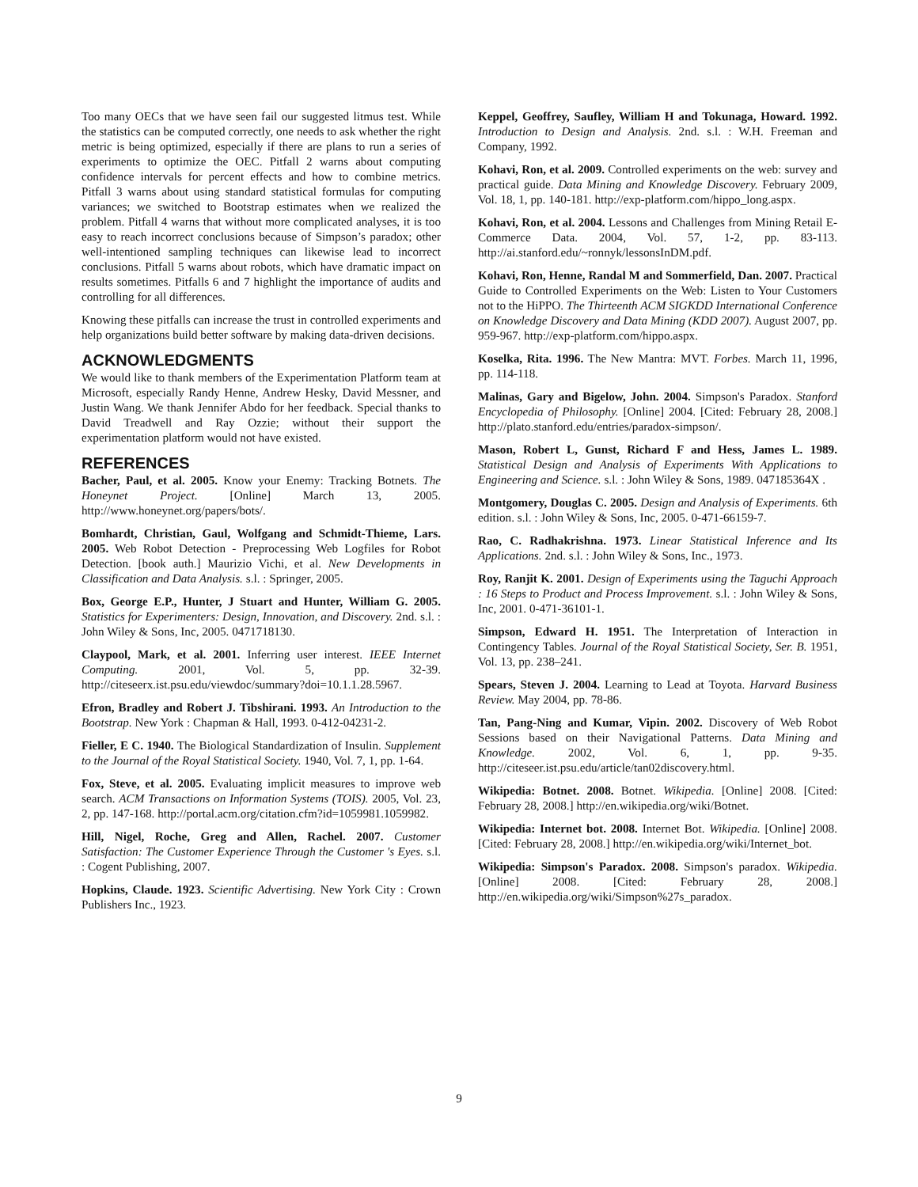Too many OECs that we have seen fail our suggested litmus test. While the statistics can be computed correctly, one needs to ask whether the right metric is being optimized, especially if there are plans to run a series of experiments to optimize the OEC. Pitfall 2 warns about computing confidence intervals for percent effects and how to combine metrics. Pitfall 3 warns about using standard statistical formulas for computing variances; we switched to Bootstrap estimates when we realized the problem. Pitfall 4 warns that without more complicated analyses, it is too easy to reach incorrect conclusions because of Simpson’s paradox; other well-intentioned sampling techniques can likewise lead to incorrect conclusions. Pitfall 5 warns about robots, which have dramatic impact on results sometimes. Pitfalls 6 and 7 highlight the importance of audits and controlling for all differences.
Knowing these pitfalls can increase the trust in controlled experiments and help organizations build better software by making data-driven decisions.
ACKNOWLEDGMENTS
We would like to thank members of the Experimentation Platform team at Microsoft, especially Randy Henne, Andrew Hesky, David Messner, and Justin Wang. We thank Jennifer Abdo for her feedback. Special thanks to David Treadwell and Ray Ozzie; without their support the experimentation platform would not have existed.
REFERENCES
Bacher, Paul, et al. 2005. Know your Enemy: Tracking Botnets. The Honeynet Project. [Online] March 13, 2005. http://www.honeynet.org/papers/bots/.
Bomhardt, Christian, Gaul, Wolfgang and Schmidt-Thieme, Lars. 2005. Web Robot Detection - Preprocessing Web Logfiles for Robot Detection. [book auth.] Maurizio Vichi, et al. New Developments in Classification and Data Analysis. s.l. : Springer, 2005.
Box, George E.P., Hunter, J Stuart and Hunter, William G. 2005. Statistics for Experimenters: Design, Innovation, and Discovery. 2nd. s.l. : John Wiley & Sons, Inc, 2005. 0471718130.
Claypool, Mark, et al. 2001. Inferring user interest. IEEE Internet Computing. 2001, Vol. 5, pp. 32-39. http://citeseerx.ist.psu.edu/viewdoc/summary?doi=10.1.1.28.5967.
Efron, Bradley and Robert J. Tibshirani. 1993. An Introduction to the Bootstrap. New York : Chapman & Hall, 1993. 0-412-04231-2.
Fieller, E C. 1940. The Biological Standardization of Insulin. Supplement to the Journal of the Royal Statistical Society. 1940, Vol. 7, 1, pp. 1-64.
Fox, Steve, et al. 2005. Evaluating implicit measures to improve web search. ACM Transactions on Information Systems (TOIS). 2005, Vol. 23, 2, pp. 147-168. http://portal.acm.org/citation.cfm?id=1059981.1059982.
Hill, Nigel, Roche, Greg and Allen, Rachel. 2007. Customer Satisfaction: The Customer Experience Through the Customer 's Eyes. s.l. : Cogent Publishing, 2007.
Hopkins, Claude. 1923. Scientific Advertising. New York City : Crown Publishers Inc., 1923.
Keppel, Geoffrey, Saufley, William H and Tokunaga, Howard. 1992. Introduction to Design and Analysis. 2nd. s.l. : W.H. Freeman and Company, 1992.
Kohavi, Ron, et al. 2009. Controlled experiments on the web: survey and practical guide. Data Mining and Knowledge Discovery. February 2009, Vol. 18, 1, pp. 140-181. http://exp-platform.com/hippo_long.aspx.
Kohavi, Ron, et al. 2004. Lessons and Challenges from Mining Retail E-Commerce Data. 2004, Vol. 57, 1-2, pp. 83-113. http://ai.stanford.edu/~ronnyk/lessonsInDM.pdf.
Kohavi, Ron, Henne, Randal M and Sommerfield, Dan. 2007. Practical Guide to Controlled Experiments on the Web: Listen to Your Customers not to the HiPPO. The Thirteenth ACM SIGKDD International Conference on Knowledge Discovery and Data Mining (KDD 2007). August 2007, pp. 959-967. http://exp-platform.com/hippo.aspx.
Koselka, Rita. 1996. The New Mantra: MVT. Forbes. March 11, 1996, pp. 114-118.
Malinas, Gary and Bigelow, John. 2004. Simpson's Paradox. Stanford Encyclopedia of Philosophy. [Online] 2004. [Cited: February 28, 2008.] http://plato.stanford.edu/entries/paradox-simpson/.
Mason, Robert L, Gunst, Richard F and Hess, James L. 1989. Statistical Design and Analysis of Experiments With Applications to Engineering and Science. s.l. : John Wiley & Sons, 1989. 047185364X .
Montgomery, Douglas C. 2005. Design and Analysis of Experiments. 6th edition. s.l. : John Wiley & Sons, Inc, 2005. 0-471-66159-7.
Rao, C. Radhakrishna. 1973. Linear Statistical Inference and Its Applications. 2nd. s.l. : John Wiley & Sons, Inc., 1973.
Roy, Ranjit K. 2001. Design of Experiments using the Taguchi Approach : 16 Steps to Product and Process Improvement. s.l. : John Wiley & Sons, Inc, 2001. 0-471-36101-1.
Simpson, Edward H. 1951. The Interpretation of Interaction in Contingency Tables. Journal of the Royal Statistical Society, Ser. B. 1951, Vol. 13, pp. 238–241.
Spears, Steven J. 2004. Learning to Lead at Toyota. Harvard Business Review. May 2004, pp. 78-86.
Tan, Pang-Ning and Kumar, Vipin. 2002. Discovery of Web Robot Sessions based on their Navigational Patterns. Data Mining and Knowledge. 2002, Vol. 6, 1, pp. 9-35. http://citeseer.ist.psu.edu/article/tan02discovery.html.
Wikipedia: Botnet. 2008. Botnet. Wikipedia. [Online] 2008. [Cited: February 28, 2008.] http://en.wikipedia.org/wiki/Botnet.
Wikipedia: Internet bot. 2008. Internet Bot. Wikipedia. [Online] 2008. [Cited: February 28, 2008.] http://en.wikipedia.org/wiki/Internet_bot.
Wikipedia: Simpson's Paradox. 2008. Simpson's paradox. Wikipedia. [Online] 2008. [Cited: February 28, 2008.] http://en.wikipedia.org/wiki/Simpson%27s_paradox.
9